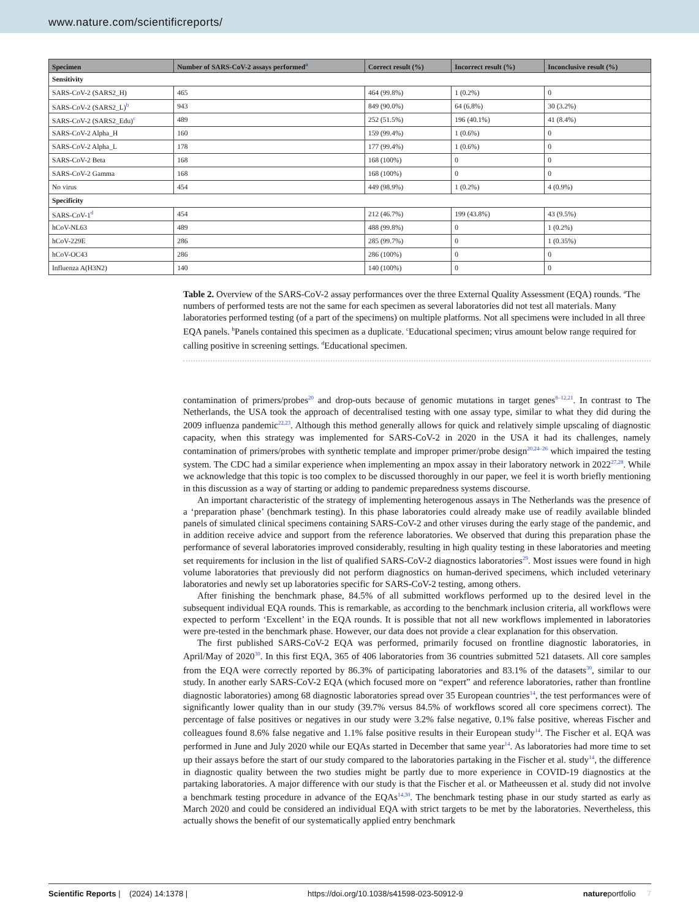www.nature.com/scientificreports/
| Specimen | Number of SARS-CoV-2 assays performed<sup>a</sup> | Correct result (%) | Incorrect result (%) | Inconclusive result (%) |
| --- | --- | --- | --- | --- |
| Sensitivity | | | | |
| SARS-CoV-2 (SARS2_H) | 465 | 464 (99.8%) | 1 (0.2%) | 0 |
| SARS-CoV-2 (SARS2_L)<sup>b</sup> | 943 | 849 (90.0%) | 64 (6.8%) | 30 (3.2%) |
| SARS-CoV-2 (SARS2_Edu)<sup>c</sup> | 489 | 252 (51.5%) | 196 (40.1%) | 41 (8.4%) |
| SARS-CoV-2 Alpha_H | 160 | 159 (99.4%) | 1 (0.6%) | 0 |
| SARS-CoV-2 Alpha_L | 178 | 177 (99.4%) | 1 (0.6%) | 0 |
| SARS-CoV-2 Beta | 168 | 168 (100%) | 0 | 0 |
| SARS-CoV-2 Gamma | 168 | 168 (100%) | 0 | 0 |
| No virus | 454 | 449 (98.9%) | 1 (0.2%) | 4 (0.9%) |
| Specificity | | | | |
| SARS-CoV-1<sup>d</sup> | 454 | 212 (46.7%) | 199 (43.8%) | 43 (9.5%) |
| hCoV-NL63 | 489 | 488 (99.8%) | 0 | 1 (0.2%) |
| hCoV-229E | 286 | 285 (99.7%) | 0 | 1 (0.35%) |
| hCoV-OC43 | 286 | 286 (100%) | 0 | 0 |
| Influenza A(H3N2) | 140 | 140 (100%) | 0 | 0 |
Table 2. Overview of the SARS-CoV-2 assay performances over the three External Quality Assessment (EQA) rounds. <sup>a</sup>The numbers of performed tests are not the same for each specimen as several laboratories did not test all materials. Many laboratories performed testing (of a part of the specimens) on multiple platforms. Not all specimens were included in all three EQA panels. <sup>b</sup>Panels contained this specimen as a duplicate. <sup>c</sup>Educational specimen; virus amount below range required for calling positive in screening settings. <sup>d</sup>Educational specimen.
contamination of primers/probes<sup>20</sup> and drop-outs because of genomic mutations in target genes<sup>8–12,21</sup>. In contrast to The Netherlands, the USA took the approach of decentralised testing with one assay type, similar to what they did during the 2009 influenza pandemic<sup>22,23</sup>. Although this method generally allows for quick and relatively simple upscaling of diagnostic capacity, when this strategy was implemented for SARS-CoV-2 in 2020 in the USA it had its challenges, namely contamination of primers/probes with synthetic template and improper primer/probe design<sup>20,24–26</sup> which impaired the testing system. The CDC had a similar experience when implementing an mpox assay in their laboratory network in 2022<sup>27,28</sup>. While we acknowledge that this topic is too complex to be discussed thoroughly in our paper, we feel it is worth briefly mentioning in this discussion as a way of starting or adding to pandemic preparedness systems discourse.
An important characteristic of the strategy of implementing heterogenous assays in The Netherlands was the presence of a ‘preparation phase’ (benchmark testing). In this phase laboratories could already make use of readily available blinded panels of simulated clinical specimens containing SARS-CoV-2 and other viruses during the early stage of the pandemic, and in addition receive advice and support from the reference laboratories. We observed that during this preparation phase the performance of several laboratories improved considerably, resulting in high quality testing in these laboratories and meeting set requirements for inclusion in the list of qualified SARS-CoV-2 diagnostics laboratories<sup>29</sup>. Most issues were found in high volume laboratories that previously did not perform diagnostics on human-derived specimens, which included veterinary laboratories and newly set up laboratories specific for SARS-CoV-2 testing, among others.
After finishing the benchmark phase, 84.5% of all submitted workflows performed up to the desired level in the subsequent individual EQA rounds. This is remarkable, as according to the benchmark inclusion criteria, all workflows were expected to perform ‘Excellent’ in the EQA rounds. It is possible that not all new workflows implemented in laboratories were pre-tested in the benchmark phase. However, our data does not provide a clear explanation for this observation.
The first published SARS-CoV-2 EQA was performed, primarily focused on frontline diagnostic laboratories, in April/May of 2020<sup>30</sup>. In this first EQA, 365 of 406 laboratories from 36 countries submitted 521 datasets. All core samples from the EQA were correctly reported by 86.3% of participating laboratories and 83.1% of the datasets<sup>30</sup>, similar to our study. In another early SARS-CoV-2 EQA (which focused more on “expert” and reference laboratories, rather than frontline diagnostic laboratories) among 68 diagnostic laboratories spread over 35 European countries<sup>14</sup>, the test performances were of significantly lower quality than in our study (39.7% versus 84.5% of workflows scored all core specimens correct). The percentage of false positives or negatives in our study were 3.2% false negative, 0.1% false positive, whereas Fischer and colleagues found 8.6% false negative and 1.1% false positive results in their European study<sup>14</sup>. The Fischer et al. EQA was performed in June and July 2020 while our EQAs started in December that same year<sup>14</sup>. As laboratories had more time to set up their assays before the start of our study compared to the laboratories partaking in the Fischer et al. study<sup>14</sup>, the difference in diagnostic quality between the two studies might be partly due to more experience in COVID-19 diagnostics at the partaking laboratories. A major difference with our study is that the Fischer et al. or Matheeussen et al. study did not involve a benchmark testing procedure in advance of the EQAs<sup>14,30</sup>. The benchmark testing phase in our study started as early as March 2020 and could be considered an individual EQA with strict targets to be met by the laboratories. Nevertheless, this actually shows the benefit of our systematically applied entry benchmark
Scientific Reports | (2024) 14:1378 | https://doi.org/10.1038/s41598-023-50912-9 natureportfolio 7